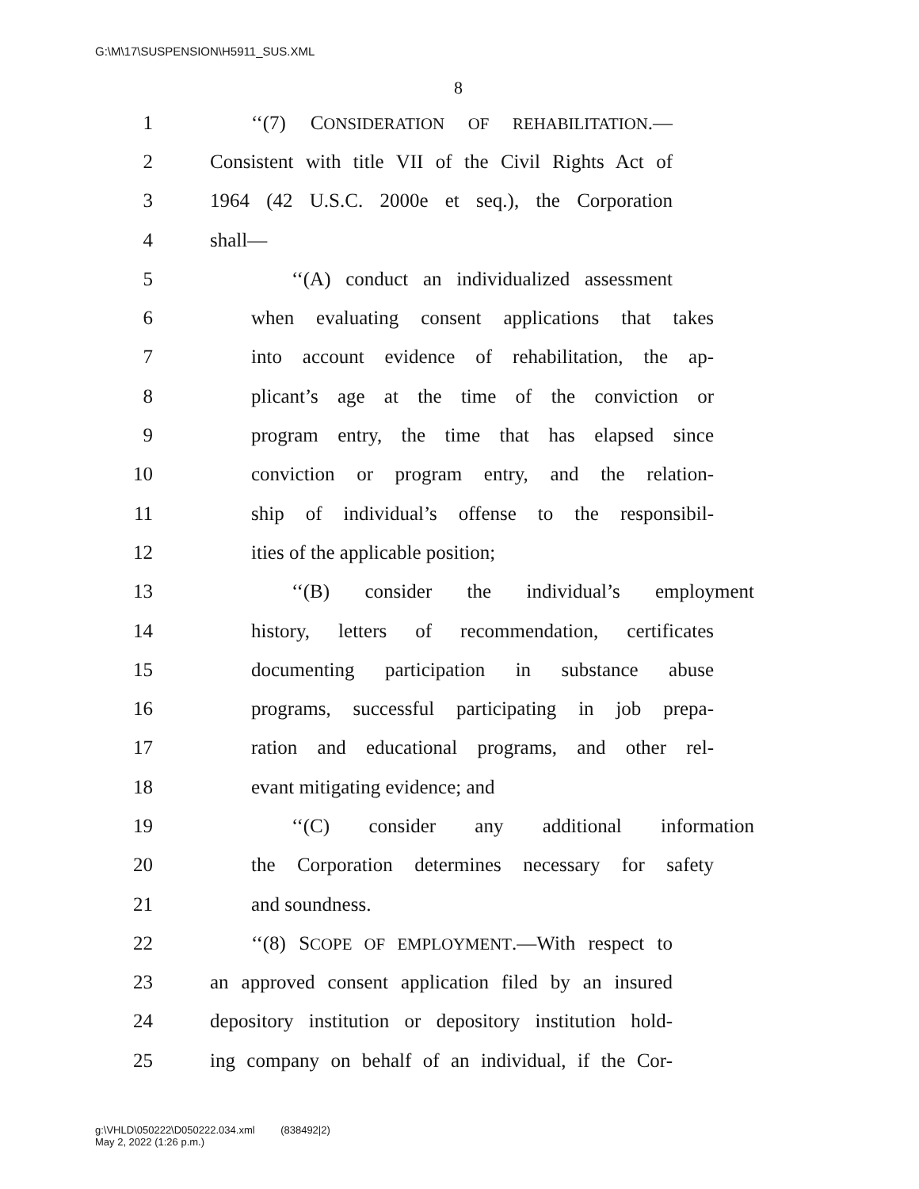G:\M\17\SUSPENSION\H5911_SUS.XML
8
1 ‘‘(7) CONSIDERATION OF REHABILITATION.—
2 Consistent with title VII of the Civil Rights Act of
3 1964 (42 U.S.C. 2000e et seq.), the Corporation
4 shall—
5 ‘‘(A) conduct an individualized assessment
6 when evaluating consent applications that takes
7 into account evidence of rehabilitation, the ap-
8 plicant’s age at the time of the conviction or
9 program entry, the time that has elapsed since
10 conviction or program entry, and the relation-
11 ship of individual’s offense to the responsibil-
12 ities of the applicable position;
13 ‘‘(B) consider the individual’s employment
14 history, letters of recommendation, certificates
15 documenting participation in substance abuse
16 programs, successful participating in job prepa-
17 ration and educational programs, and other rel-
18 evant mitigating evidence; and
19 ‘‘(C) consider any additional information
20 the Corporation determines necessary for safety
21 and soundness.
22 ‘‘(8) SCOPE OF EMPLOYMENT.—With respect to
23 an approved consent application filed by an insured
24 depository institution or depository institution hold-
25 ing company on behalf of an individual, if the Cor-
g:\VHLD\050222\D050222.034.xml (838492|2)
May 2, 2022 (1:26 p.m.)